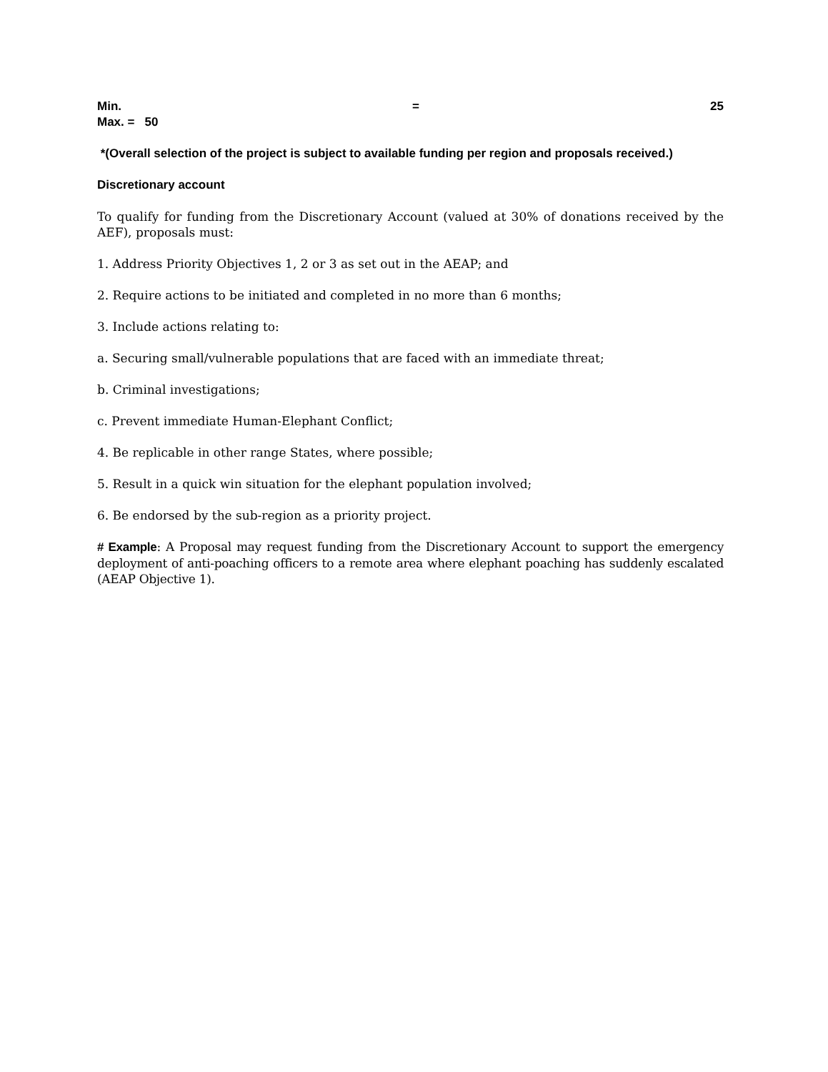Min. = 25
Max. = 50
*(Overall selection of the project is subject to available funding per region and proposals received.)
Discretionary account
To qualify for funding from the Discretionary Account (valued at 30% of donations received by the AEF), proposals must:
1. Address Priority Objectives 1, 2 or 3 as set out in the AEAP; and
2. Require actions to be initiated and completed in no more than 6 months;
3. Include actions relating to:
a. Securing small/vulnerable populations that are faced with an immediate threat;
b. Criminal investigations;
c. Prevent immediate Human-Elephant Conflict;
4. Be replicable in other range States, where possible;
5. Result in a quick win situation for the elephant population involved;
6. Be endorsed by the sub-region as a priority project.
# Example: A Proposal may request funding from the Discretionary Account to support the emergency deployment of anti-poaching officers to a remote area where elephant poaching has suddenly escalated (AEAP Objective 1).